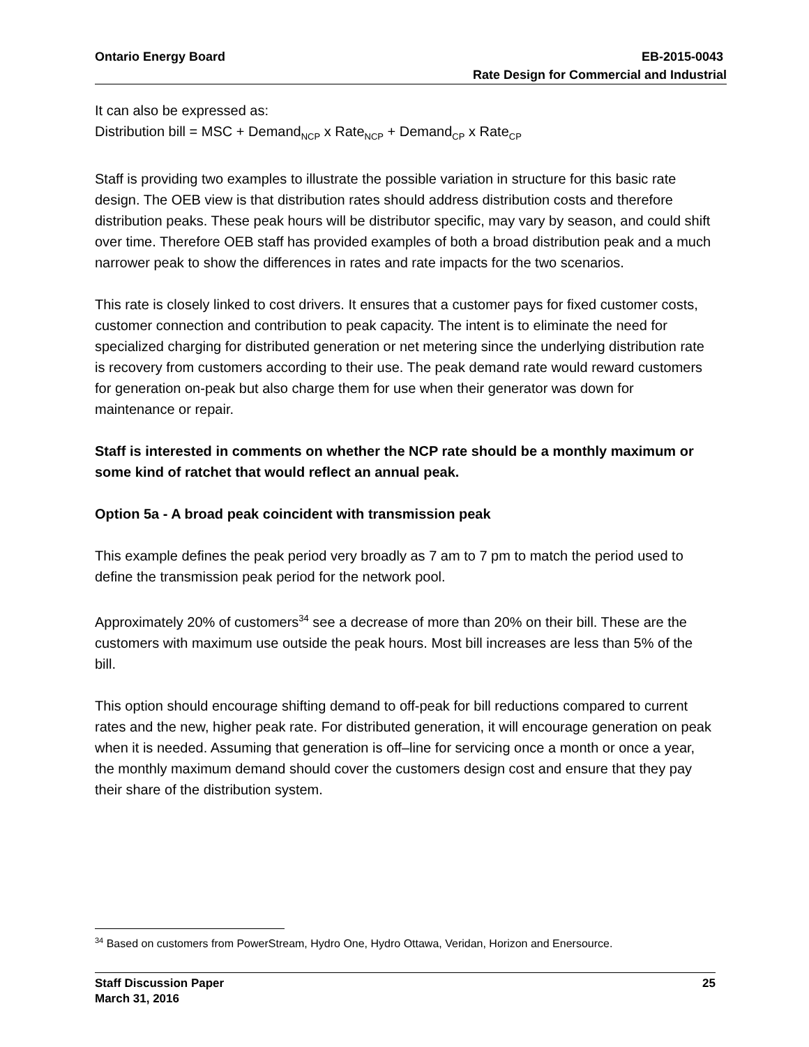Ontario Energy Board EB-2015-0043
Rate Design for Commercial and Industrial
It can also be expressed as:
Distribution bill = MSC + Demand<sub>NCP</sub> x Rate<sub>NCP</sub> + Demand<sub>CP</sub> x Rate<sub>CP</sub>
Staff is providing two examples to illustrate the possible variation in structure for this basic rate design. The OEB view is that distribution rates should address distribution costs and therefore distribution peaks. These peak hours will be distributor specific, may vary by season, and could shift over time. Therefore OEB staff has provided examples of both a broad distribution peak and a much narrower peak to show the differences in rates and rate impacts for the two scenarios.
This rate is closely linked to cost drivers. It ensures that a customer pays for fixed customer costs, customer connection and contribution to peak capacity. The intent is to eliminate the need for specialized charging for distributed generation or net metering since the underlying distribution rate is recovery from customers according to their use. The peak demand rate would reward customers for generation on-peak but also charge them for use when their generator was down for maintenance or repair.
Staff is interested in comments on whether the NCP rate should be a monthly maximum or some kind of ratchet that would reflect an annual peak.
Option 5a - A broad peak coincident with transmission peak
This example defines the peak period very broadly as 7 am to 7 pm to match the period used to define the transmission peak period for the network pool.
Approximately 20% of customers<sup>34</sup> see a decrease of more than 20% on their bill. These are the customers with maximum use outside the peak hours. Most bill increases are less than 5% of the bill.
This option should encourage shifting demand to off-peak for bill reductions compared to current rates and the new, higher peak rate. For distributed generation, it will encourage generation on peak when it is needed. Assuming that generation is off–line for servicing once a month or once a year, the monthly maximum demand should cover the customers design cost and ensure that they pay their share of the distribution system.
<sup>34</sup> Based on customers from PowerStream, Hydro One, Hydro Ottawa, Veridan, Horizon and Enersource.
Staff Discussion Paper 25
March 31, 2016